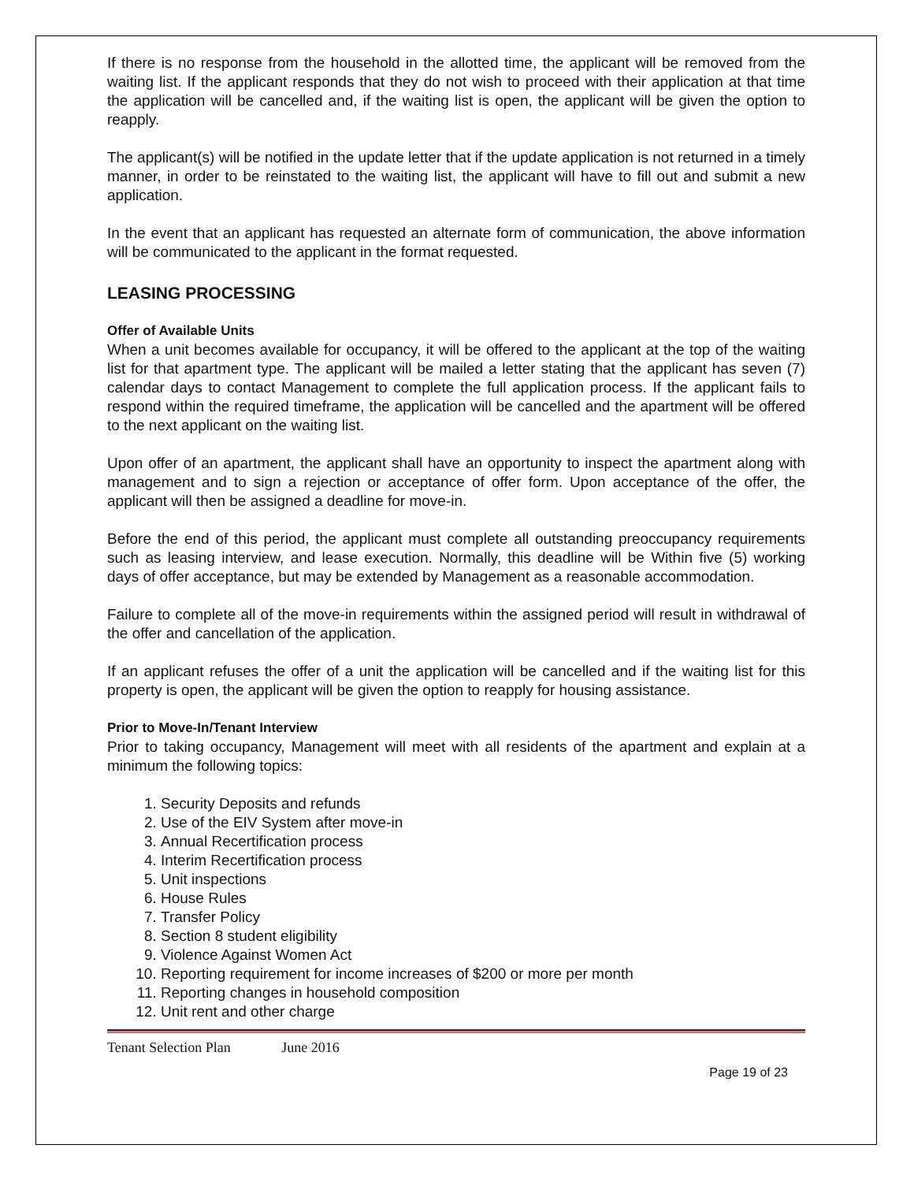If there is no response from the household in the allotted time, the applicant will be removed from the waiting list. If the applicant responds that they do not wish to proceed with their application at that time the application will be cancelled and, if the waiting list is open, the applicant will be given the option to reapply.
The applicant(s) will be notified in the update letter that if the update application is not returned in a timely manner, in order to be reinstated to the waiting list, the applicant will have to fill out and submit a new application.
In the event that an applicant has requested an alternate form of communication, the above information will be communicated to the applicant in the format requested.
LEASING PROCESSING
Offer of Available Units
When a unit becomes available for occupancy, it will be offered to the applicant at the top of the waiting list for that apartment type. The applicant will be mailed a letter stating that the applicant has seven (7) calendar days to contact Management to complete the full application process. If the applicant fails to respond within the required timeframe, the application will be cancelled and the apartment will be offered to the next applicant on the waiting list.
Upon offer of an apartment, the applicant shall have an opportunity to inspect the apartment along with management and to sign a rejection or acceptance of offer form. Upon acceptance of the offer, the applicant will then be assigned a deadline for move-in.
Before the end of this period, the applicant must complete all outstanding preoccupancy requirements such as leasing interview, and lease execution. Normally, this deadline will be Within five (5) working days of offer acceptance, but may be extended by Management as a reasonable accommodation.
Failure to complete all of the move-in requirements within the assigned period will result in withdrawal of the offer and cancellation of the application.
If an applicant refuses the offer of a unit the application will be cancelled and if the waiting list for this property is open, the applicant will be given the option to reapply for housing assistance.
Prior to Move-In/Tenant Interview
Prior to taking occupancy, Management will meet with all residents of the apartment and explain at a minimum the following topics:
1. Security Deposits and refunds
2. Use of the EIV System after move-in
3. Annual Recertification process
4. Interim Recertification process
5. Unit inspections
6. House Rules
7. Transfer Policy
8. Section 8 student eligibility
9. Violence Against Women Act
10. Reporting requirement for income increases of $200 or more per month
11. Reporting changes in household composition
12. Unit rent and other charge
Tenant Selection Plan June 2016
Page 19 of 23